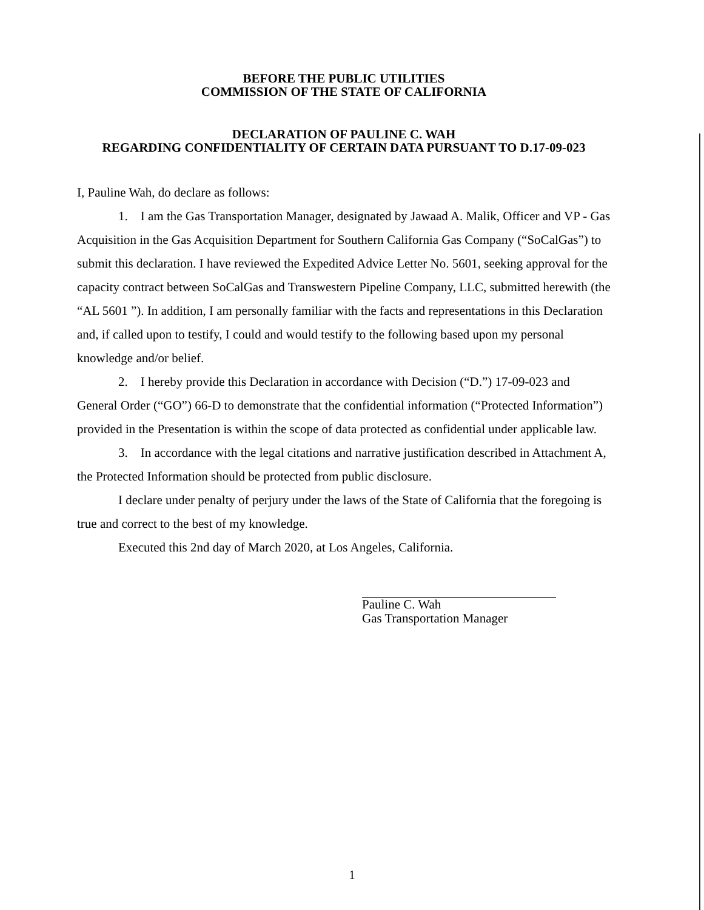BEFORE THE PUBLIC UTILITIES
COMMISSION OF THE STATE OF CALIFORNIA
DECLARATION OF PAULINE C. WAH
REGARDING CONFIDENTIALITY OF CERTAIN DATA PURSUANT TO D.17-09-023
I, Pauline Wah, do declare as follows:
1. I am the Gas Transportation Manager, designated by Jawaad A. Malik, Officer and VP - Gas Acquisition in the Gas Acquisition Department for Southern California Gas Company (“SoCalGas”) to submit this declaration. I have reviewed the Expedited Advice Letter No. 5601, seeking approval for the capacity contract between SoCalGas and Transwestern Pipeline Company, LLC, submitted herewith (the “AL 5601 ”). In addition, I am personally familiar with the facts and representations in this Declaration and, if called upon to testify, I could and would testify to the following based upon my personal knowledge and/or belief.
2. I hereby provide this Declaration in accordance with Decision (“D.”) 17-09-023 and General Order (“GO”) 66-D to demonstrate that the confidential information (“Protected Information”) provided in the Presentation is within the scope of data protected as confidential under applicable law.
3. In accordance with the legal citations and narrative justification described in Attachment A, the Protected Information should be protected from public disclosure.
I declare under penalty of perjury under the laws of the State of California that the foregoing is true and correct to the best of my knowledge.
Executed this 2nd day of March 2020, at Los Angeles, California.
Pauline C. Wah
Gas Transportation Manager
1